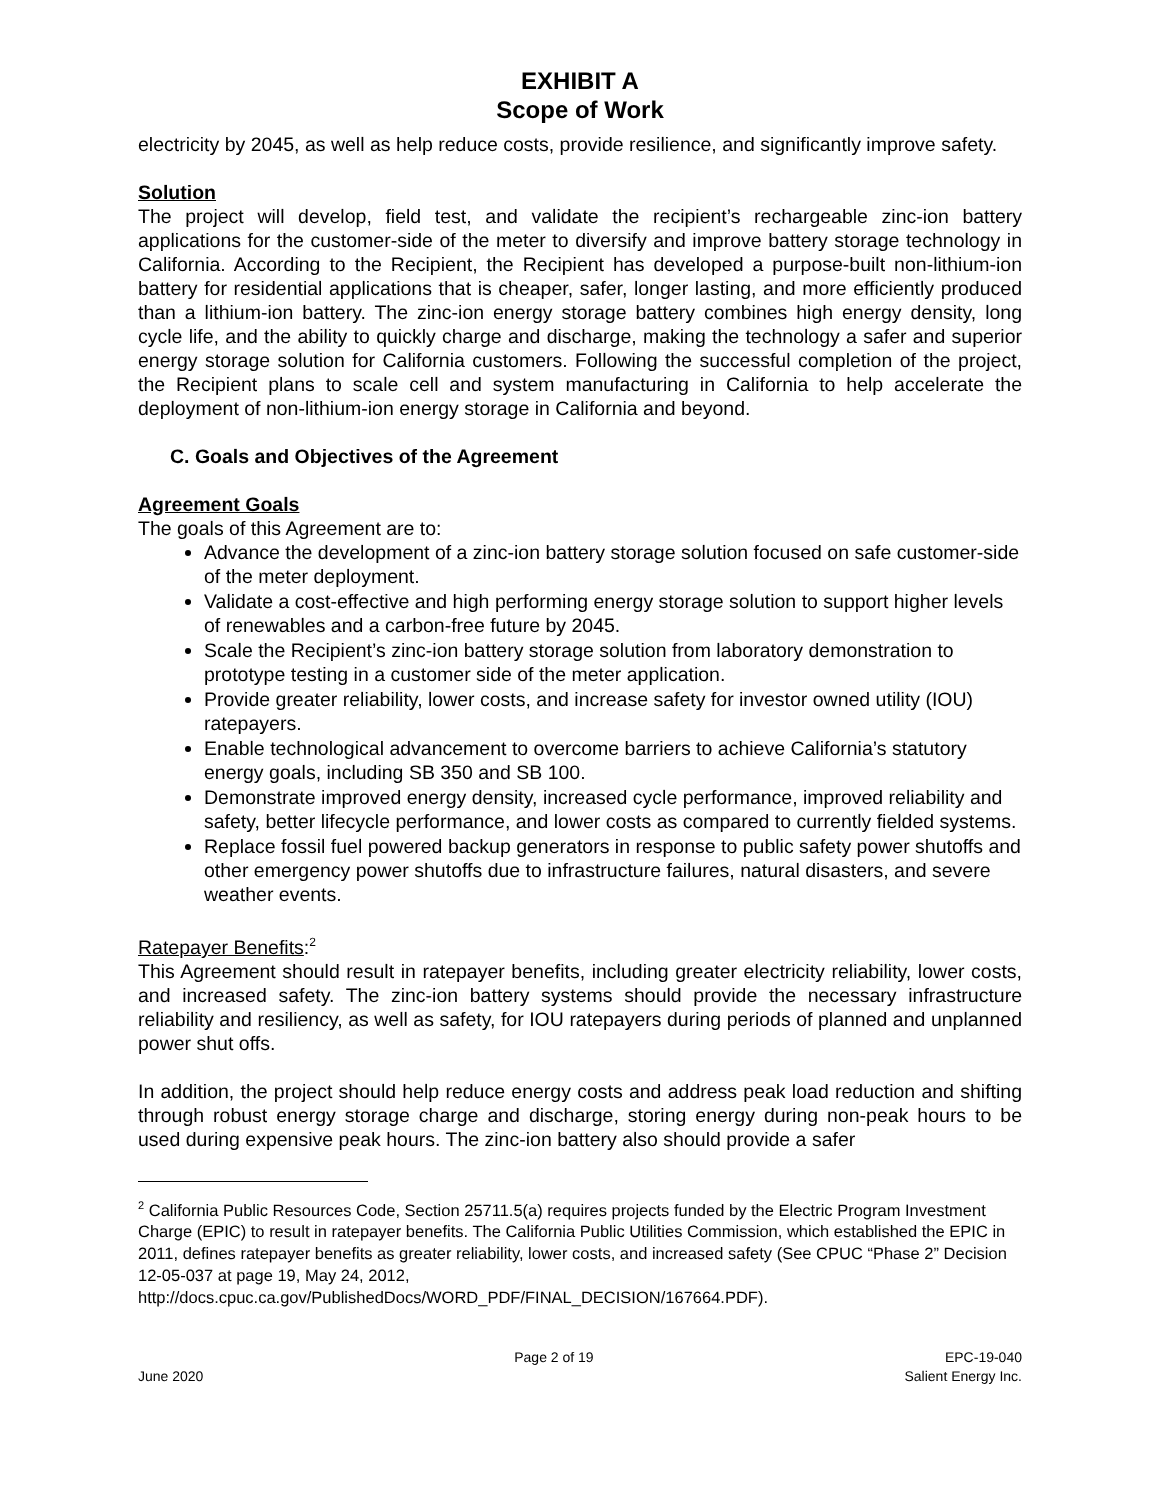EXHIBIT A
Scope of Work
electricity by 2045, as well as help reduce costs, provide resilience, and significantly improve safety.
Solution
The project will develop, field test, and validate the recipient’s rechargeable zinc-ion battery applications for the customer-side of the meter to diversify and improve battery storage technology in California. According to the Recipient, the Recipient has developed a purpose-built non-lithium-ion battery for residential applications that is cheaper, safer, longer lasting, and more efficiently produced than a lithium-ion battery. The zinc-ion energy storage battery combines high energy density, long cycle life, and the ability to quickly charge and discharge, making the technology a safer and superior energy storage solution for California customers. Following the successful completion of the project, the Recipient plans to scale cell and system manufacturing in California to help accelerate the deployment of non-lithium-ion energy storage in California and beyond.
C. Goals and Objectives of the Agreement
Agreement Goals
The goals of this Agreement are to:
Advance the development of a zinc-ion battery storage solution focused on safe customer-side of the meter deployment.
Validate a cost-effective and high performing energy storage solution to support higher levels of renewables and a carbon-free future by 2045.
Scale the Recipient’s zinc-ion battery storage solution from laboratory demonstration to prototype testing in a customer side of the meter application.
Provide greater reliability, lower costs, and increase safety for investor owned utility (IOU) ratepayers.
Enable technological advancement to overcome barriers to achieve California’s statutory energy goals, including SB 350 and SB 100.
Demonstrate improved energy density, increased cycle performance, improved reliability and safety, better lifecycle performance, and lower costs as compared to currently fielded systems.
Replace fossil fuel powered backup generators in response to public safety power shutoffs and other emergency power shutoffs due to infrastructure failures, natural disasters, and severe weather events.
Ratepayer Benefits:<sup>2</sup>
This Agreement should result in ratepayer benefits, including greater electricity reliability, lower costs, and increased safety. The zinc-ion battery systems should provide the necessary infrastructure reliability and resiliency, as well as safety, for IOU ratepayers during periods of planned and unplanned power shut offs.
In addition, the project should help reduce energy costs and address peak load reduction and shifting through robust energy storage charge and discharge, storing energy during non-peak hours to be used during expensive peak hours. The zinc-ion battery also should provide a safer
<sup>2</sup> California Public Resources Code, Section 25711.5(a) requires projects funded by the Electric Program Investment Charge (EPIC) to result in ratepayer benefits. The California Public Utilities Commission, which established the EPIC in 2011, defines ratepayer benefits as greater reliability, lower costs, and increased safety (See CPUC “Phase 2” Decision 12-05-037 at page 19, May 24, 2012, http://docs.cpuc.ca.gov/PublishedDocs/WORD_PDF/FINAL_DECISION/167664.PDF).
June 2020 Page 2 of 19 EPC-19-040
Salient Energy Inc.